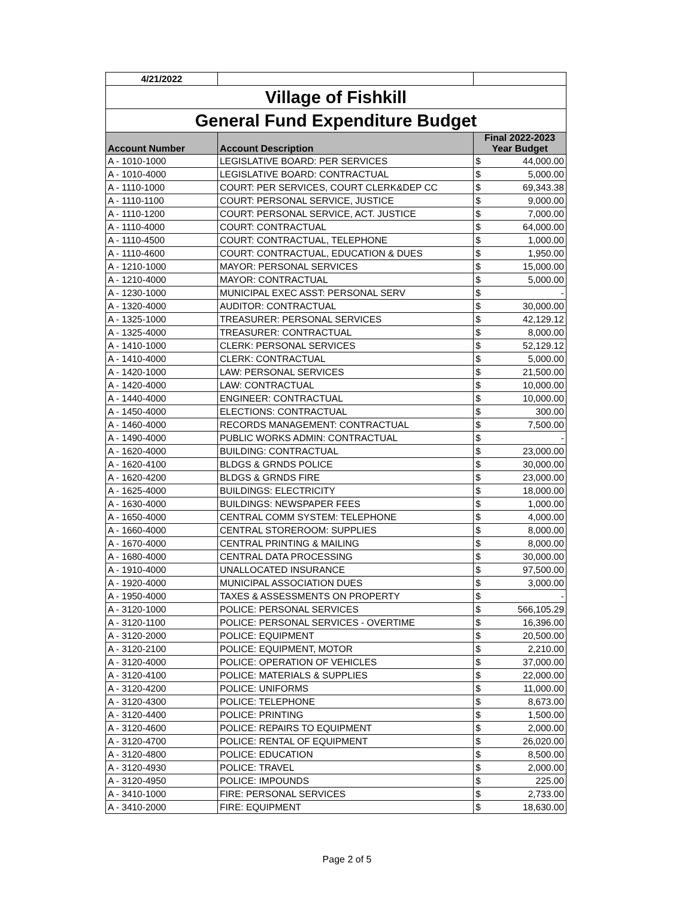| 4/21/2022 | | | |
| Village of Fishkill | | | |
| General Fund Expenditure Budget | | | |
| Account Number | Account Description | Final 2022-2023 Year Budget | |
| A - 1010-1000 | LEGISLATIVE BOARD: PER SERVICES | $ | 44,000.00 |
| A - 1010-4000 | LEGISLATIVE BOARD: CONTRACTUAL | $ | 5,000.00 |
| A - 1110-1000 | COURT: PER SERVICES, COURT CLERK&DEP CC | $ | 69,343.38 |
| A - 1110-1100 | COURT: PERSONAL SERVICE, JUSTICE | $ | 9,000.00 |
| A - 1110-1200 | COURT: PERSONAL SERVICE, ACT. JUSTICE | $ | 7,000.00 |
| A - 1110-4000 | COURT: CONTRACTUAL | $ | 64,000.00 |
| A - 1110-4500 | COURT: CONTRACTUAL, TELEPHONE | $ | 1,000.00 |
| A - 1110-4600 | COURT: CONTRACTUAL, EDUCATION & DUES | $ | 1,950.00 |
| A - 1210-1000 | MAYOR: PERSONAL SERVICES | $ | 15,000.00 |
| A - 1210-4000 | MAYOR: CONTRACTUAL | $ | 5,000.00 |
| A - 1230-1000 | MUNICIPAL EXEC ASST: PERSONAL SERV | $ | - |
| A - 1320-4000 | AUDITOR: CONTRACTUAL | $ | 30,000.00 |
| A - 1325-1000 | TREASURER: PERSONAL SERVICES | $ | 42,129.12 |
| A - 1325-4000 | TREASURER: CONTRACTUAL | $ | 8,000.00 |
| A - 1410-1000 | CLERK: PERSONAL SERVICES | $ | 52,129.12 |
| A - 1410-4000 | CLERK: CONTRACTUAL | $ | 5,000.00 |
| A - 1420-1000 | LAW: PERSONAL SERVICES | $ | 21,500.00 |
| A - 1420-4000 | LAW: CONTRACTUAL | $ | 10,000.00 |
| A - 1440-4000 | ENGINEER: CONTRACTUAL | $ | 10,000.00 |
| A - 1450-4000 | ELECTIONS: CONTRACTUAL | $ | 300.00 |
| A - 1460-4000 | RECORDS MANAGEMENT: CONTRACTUAL | $ | 7,500.00 |
| A - 1490-4000 | PUBLIC WORKS ADMIN: CONTRACTUAL | $ | - |
| A - 1620-4000 | BUILDING: CONTRACTUAL | $ | 23,000.00 |
| A - 1620-4100 | BLDGS & GRNDS POLICE | $ | 30,000.00 |
| A - 1620-4200 | BLDGS & GRNDS FIRE | $ | 23,000.00 |
| A - 1625-4000 | BUILDINGS: ELECTRICITY | $ | 18,000.00 |
| A - 1630-4000 | BUILDINGS: NEWSPAPER FEES | $ | 1,000.00 |
| A - 1650-4000 | CENTRAL COMM SYSTEM: TELEPHONE | $ | 4,000.00 |
| A - 1660-4000 | CENTRAL STOREROOM: SUPPLIES | $ | 8,000.00 |
| A - 1670-4000 | CENTRAL PRINTING & MAILING | $ | 8,000.00 |
| A - 1680-4000 | CENTRAL DATA PROCESSING | $ | 30,000.00 |
| A - 1910-4000 | UNALLOCATED INSURANCE | $ | 97,500.00 |
| A - 1920-4000 | MUNICIPAL ASSOCIATION DUES | $ | 3,000.00 |
| A - 1950-4000 | TAXES & ASSESSMENTS ON PROPERTY | $ | - |
| A - 3120-1000 | POLICE: PERSONAL SERVICES | $ | 566,105.29 |
| A - 3120-1100 | POLICE: PERSONAL SERVICES - OVERTIME | $ | 16,396.00 |
| A - 3120-2000 | POLICE: EQUIPMENT | $ | 20,500.00 |
| A - 3120-2100 | POLICE: EQUIPMENT, MOTOR | $ | 2,210.00 |
| A - 3120-4000 | POLICE: OPERATION OF VEHICLES | $ | 37,000.00 |
| A - 3120-4100 | POLICE: MATERIALS & SUPPLIES | $ | 22,000.00 |
| A - 3120-4200 | POLICE: UNIFORMS | $ | 11,000.00 |
| A - 3120-4300 | POLICE: TELEPHONE | $ | 8,673.00 |
| A - 3120-4400 | POLICE: PRINTING | $ | 1,500.00 |
| A - 3120-4600 | POLICE: REPAIRS TO EQUIPMENT | $ | 2,000.00 |
| A - 3120-4700 | POLICE: RENTAL OF EQUIPMENT | $ | 26,020.00 |
| A - 3120-4800 | POLICE: EDUCATION | $ | 8,500.00 |
| A - 3120-4930 | POLICE: TRAVEL | $ | 2,000.00 |
| A - 3120-4950 | POLICE: IMPOUNDS | $ | 225.00 |
| A - 3410-1000 | FIRE: PERSONAL SERVICES | $ | 2,733.00 |
| A - 3410-2000 | FIRE: EQUIPMENT | $ | 18,630.00 |
Page 2 of 5